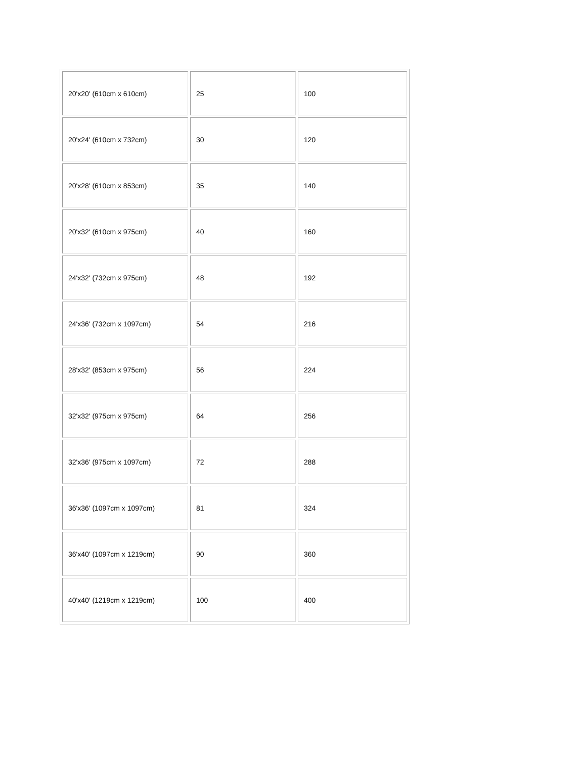| 20'x20' (610cm x 610cm) | 25 | 100 |
| 20'x24' (610cm x 732cm) | 30 | 120 |
| 20'x28' (610cm x 853cm) | 35 | 140 |
| 20'x32' (610cm x 975cm) | 40 | 160 |
| 24'x32' (732cm x 975cm) | 48 | 192 |
| 24'x36' (732cm x 1097cm) | 54 | 216 |
| 28'x32' (853cm x 975cm) | 56 | 224 |
| 32'x32' (975cm x 975cm) | 64 | 256 |
| 32'x36' (975cm x 1097cm) | 72 | 288 |
| 36'x36' (1097cm x 1097cm) | 81 | 324 |
| 36'x40' (1097cm x 1219cm) | 90 | 360 |
| 40'x40' (1219cm x 1219cm) | 100 | 400 |